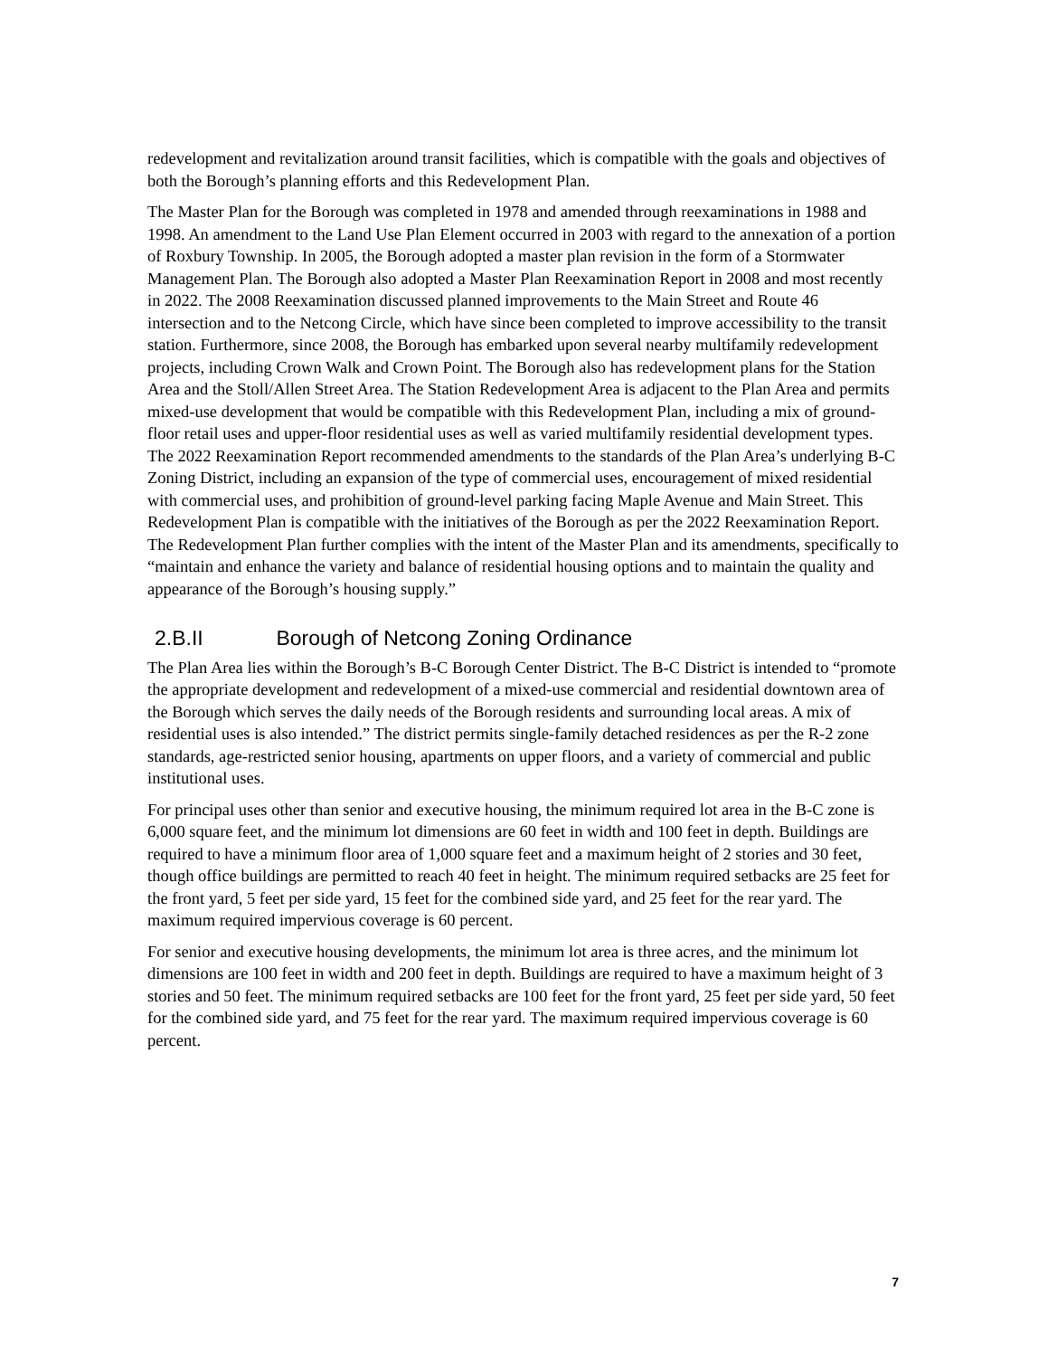redevelopment and revitalization around transit facilities, which is compatible with the goals and objectives of both the Borough’s planning efforts and this Redevelopment Plan.
The Master Plan for the Borough was completed in 1978 and amended through reexaminations in 1988 and 1998. An amendment to the Land Use Plan Element occurred in 2003 with regard to the annexation of a portion of Roxbury Township. In 2005, the Borough adopted a master plan revision in the form of a Stormwater Management Plan. The Borough also adopted a Master Plan Reexamination Report in 2008 and most recently in 2022. The 2008 Reexamination discussed planned improvements to the Main Street and Route 46 intersection and to the Netcong Circle, which have since been completed to improve accessibility to the transit station. Furthermore, since 2008, the Borough has embarked upon several nearby multifamily redevelopment projects, including Crown Walk and Crown Point. The Borough also has redevelopment plans for the Station Area and the Stoll/Allen Street Area. The Station Redevelopment Area is adjacent to the Plan Area and permits mixed-use development that would be compatible with this Redevelopment Plan, including a mix of ground-floor retail uses and upper-floor residential uses as well as varied multifamily residential development types. The 2022 Reexamination Report recommended amendments to the standards of the Plan Area’s underlying B-C Zoning District, including an expansion of the type of commercial uses, encouragement of mixed residential with commercial uses, and prohibition of ground-level parking facing Maple Avenue and Main Street. This Redevelopment Plan is compatible with the initiatives of the Borough as per the 2022 Reexamination Report. The Redevelopment Plan further complies with the intent of the Master Plan and its amendments, specifically to “maintain and enhance the variety and balance of residential housing options and to maintain the quality and appearance of the Borough’s housing supply.”
2.B.II Borough of Netcong Zoning Ordinance
The Plan Area lies within the Borough’s B-C Borough Center District. The B-C District is intended to “promote the appropriate development and redevelopment of a mixed-use commercial and residential downtown area of the Borough which serves the daily needs of the Borough residents and surrounding local areas. A mix of residential uses is also intended.” The district permits single-family detached residences as per the R-2 zone standards, age-restricted senior housing, apartments on upper floors, and a variety of commercial and public institutional uses.
For principal uses other than senior and executive housing, the minimum required lot area in the B-C zone is 6,000 square feet, and the minimum lot dimensions are 60 feet in width and 100 feet in depth. Buildings are required to have a minimum floor area of 1,000 square feet and a maximum height of 2 stories and 30 feet, though office buildings are permitted to reach 40 feet in height. The minimum required setbacks are 25 feet for the front yard, 5 feet per side yard, 15 feet for the combined side yard, and 25 feet for the rear yard. The maximum required impervious coverage is 60 percent.
For senior and executive housing developments, the minimum lot area is three acres, and the minimum lot dimensions are 100 feet in width and 200 feet in depth. Buildings are required to have a maximum height of 3 stories and 50 feet. The minimum required setbacks are 100 feet for the front yard, 25 feet per side yard, 50 feet for the combined side yard, and 75 feet for the rear yard. The maximum required impervious coverage is 60 percent.
7